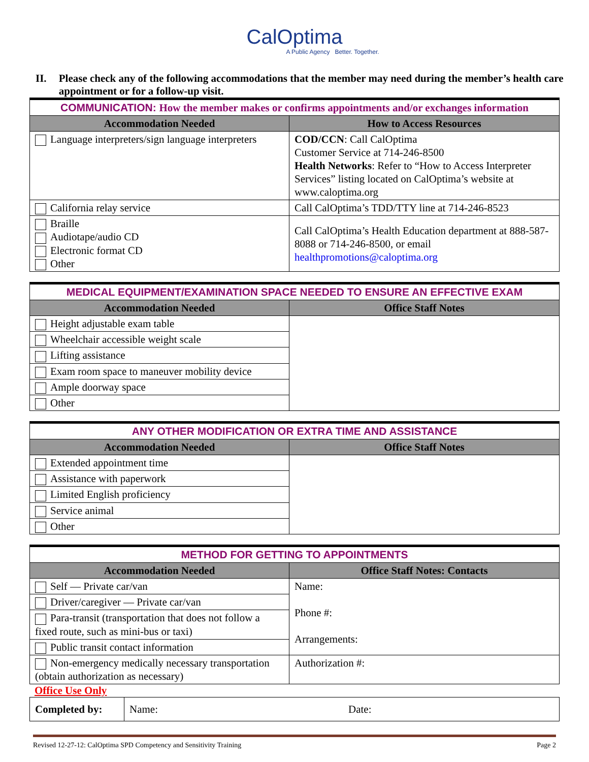CalOptima
A Public Agency Better. Together.
II. Please check any of the following accommodations that the member may need during the member’s health care appointment or for a follow-up visit.
| COMMUNICATION: How the member makes or confirms appointments and/or exchanges information | |
| Accommodation Needed | How to Access Resources |
| Language interpreters/sign language interpreters | COD/CCN : Call CalOptima Customer Service at 714-246-8500 Health Networks : Refer to “How to Access Interpreter Services” listing located on CalOptima’s website at www.caloptima.org |
| California relay service | Call CalOptima’s TDD/TTY line at 714-246-8523 |
| Braille Audiotape/audio CD Electronic format CD Other | Call CalOptima’s Health Education department at 888-587-8088 or 714-246-8500, or email healthpromotions@caloptima.org |
| MEDICAL EQUIPMENT/EXAMINATION SPACE NEEDED TO ENSURE AN EFFECTIVE EXAM | |
| Accommodation Needed | Office Staff Notes |
| Height adjustable exam table | |
| Wheelchair accessible weight scale | |
| Lifting assistance | |
| Exam room space to maneuver mobility device | |
| Ample doorway space | |
| Other | |
| ANY OTHER MODIFICATION OR EXTRA TIME AND ASSISTANCE | |
| Accommodation Needed | Office Staff Notes |
| Extended appointment time | |
| Assistance with paperwork | |
| Limited English proficiency | |
| Service animal | |
| Other | |
| METHOD FOR GETTING TO APPOINTMENTS | |
| Accommodation Needed | Office Staff Notes: Contacts |
| Self — Private car/van | Name: Phone #: Arrangements: |
| Driver/caregiver — Private car/van | |
| Para-transit (transportation that does not follow a fixed route, such as mini-bus or taxi) | |
| Public transit contact information | |
| Non-emergency medically necessary transportation (obtain authorization as necessary) | Authorization #: |
Office Use Only
| Completed by: | Name: Date: |
Revised 12-27-12: CalOptima SPD Competency and Sensitivity Training Page 2